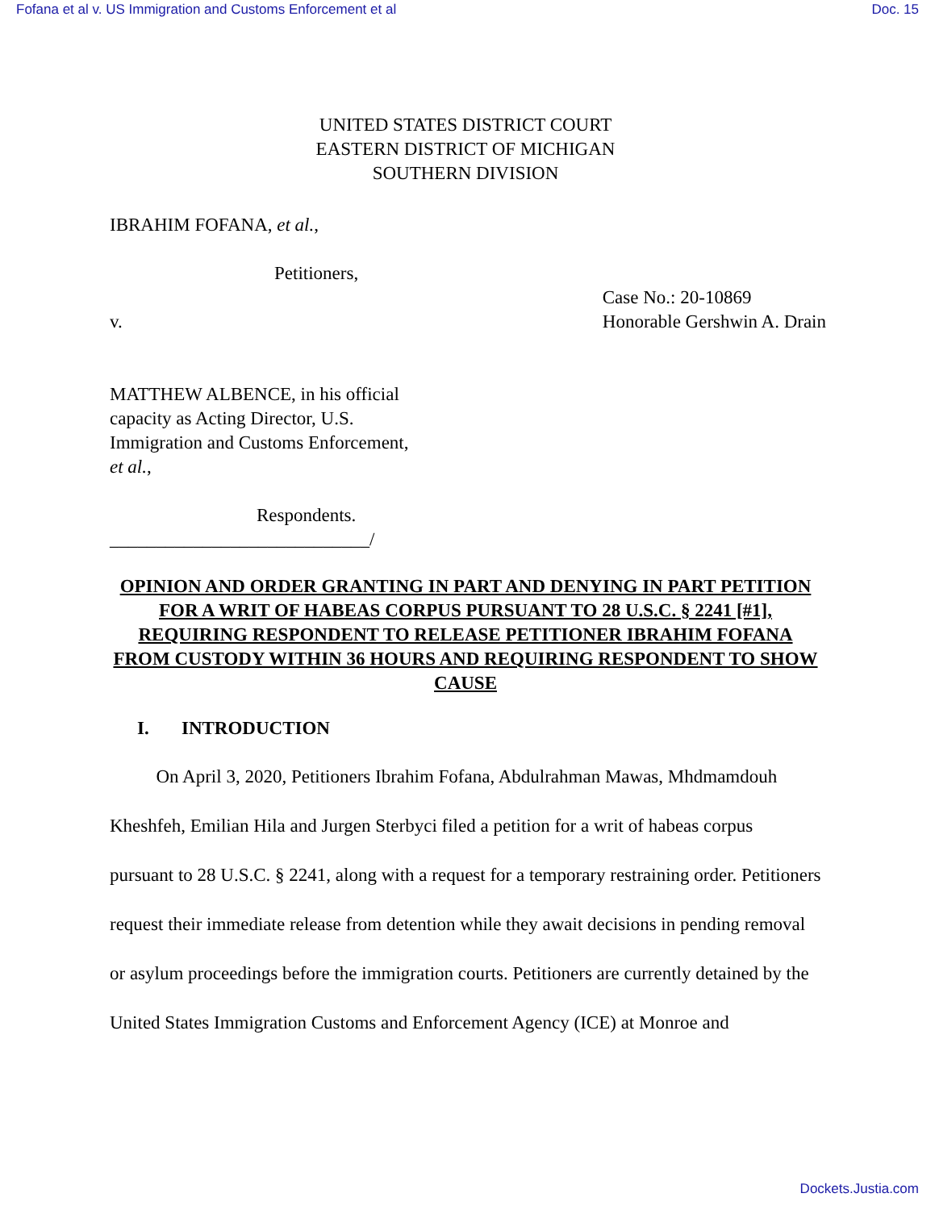Fofana et al v. US Immigration and Customs Enforcement et al Doc. 15
UNITED STATES DISTRICT COURT
EASTERN DISTRICT OF MICHIGAN
SOUTHERN DIVISION
IBRAHIM FOFANA, et al.,
Petitioners,
v. Case No.: 20-10869
Honorable Gershwin A. Drain
MATTHEW ALBENCE, in his official
capacity as Acting Director, U.S.
Immigration and Customs Enforcement,
et al.,
Respondents.
____________________________/
OPINION AND ORDER GRANTING IN PART AND DENYING IN PART PETITION FOR A WRIT OF HABEAS CORPUS PURSUANT TO 28 U.S.C. § 2241 [#1], REQUIRING RESPONDENT TO RELEASE PETITIONER IBRAHIM FOFANA FROM CUSTODY WITHIN 36 HOURS AND REQUIRING RESPONDENT TO SHOW CAUSE
I. INTRODUCTION
On April 3, 2020, Petitioners Ibrahim Fofana, Abdulrahman Mawas, Mhdmamdouh Kheshfeh, Emilian Hila and Jurgen Sterbyci filed a petition for a writ of habeas corpus pursuant to 28 U.S.C. § 2241, along with a request for a temporary restraining order. Petitioners request their immediate release from detention while they await decisions in pending removal or asylum proceedings before the immigration courts. Petitioners are currently detained by the United States Immigration Customs and Enforcement Agency (ICE) at Monroe and
Dockets.Justia.com